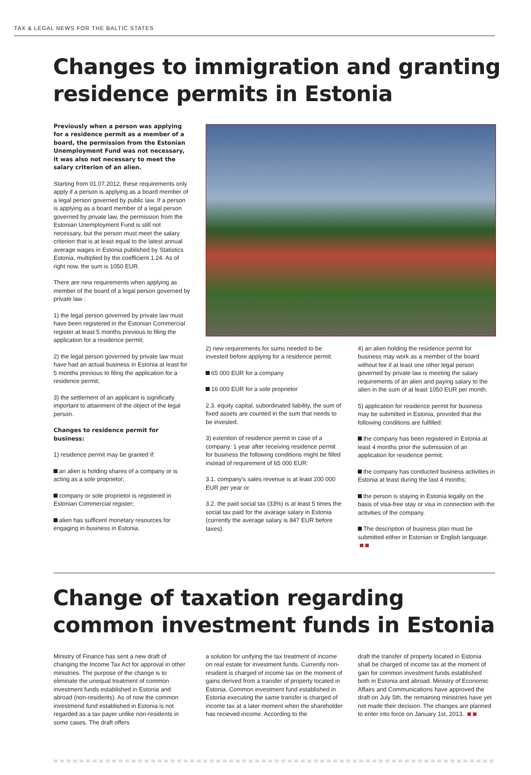TAX & LEGAL NEWS FOR THE BALTIC STATES
Changes to immigration and granting residence permits in Estonia
Previously when a person was applying for a residence permit as a member of a board, the permission from the Estonian Unemployment Fund was not necessary, it was also not necessary to meet the salary criterion of an alien.
Starting from 01.07.2012, these requirements only apply if a person is applying as a board member of a legal person governed by public law. If a person is applying as a board member of a legal person governed by private law, the permission from the Estonian Unemployment Fund is still not necessary, but the person must meet the salary criterion that is at least equal to the latest annual average wages in Estonia published by Statistics Estonia, multiplied by the coefficient 1.24. As of right now, the sum is 1050 EUR.
There are new requirements when applying as member of the board of a legal person governed by private law :
1) the legal person governed by private law must have been registered in the Estonian Commercial register at least 5 months previous to filing the application for a residence permit;
2) the legal person governed by private law must have had an actual business in Estonia at least for 5 months previous to filing the application for a residence permit;
3) the settlement of an applicant is significatly important to attainment of the object of the legal person.
Changes to residence permit for business:
1) residence permit may be granted if:
an alien is holding shares of a company or is acting as a sole proprietor;
company or sole proprietor is registered in Estonian Commercial register;
alien has sufficent monetary resources for engaging in business in Estonia.
2) new requirements for sums needed to be invested before applying for a residence permit:
65 000 EUR for a company
16 000 EUR for a sole proprietor
2.3. equity capital, subordinated liability, the sum of fixed assets are counted in the sum that needs to be invested.
3) extention of residence permit in case of a company: 1 year after receiving residence permit for business the following conditions might be filled instead of requirement of 65 000 EUR:
3.1. company's sales revenue is at least 200 000 EUR per year or
3.2. the paid social tax (33%) is at least 5 times the social tax paid for the avarage salary in Estonia (currently the average salary is 847 EUR before taxes).
4) an alien holding the residence permit for business may work as a member of the board without fee if at least one other legal person governed by private law is meeting the salary requirements of an alien and paying salary to the alien in the sum of at least 1050 EUR per month.
5) application for residence permit for business may be submitted in Estonia, provided that the following conditions are fulfilled:
the company has been registered in Estonia at least 4 months prior the submission of an application for residence permit;
the company has conducted business activities in Estonia at least during the last 4 months;
the person is staying in Estonia legally on the basis of visa-free stay or visa in connection with the activities of the company.
The description of business plan must be submitted either in Estonian or English language.
Change of taxation regarding common investment funds in Estonia
Ministry of Finance has sent a new draft of changing the Income Tax Act for approval in other ministries. The purpose of the change is to eliminate the unequal treatment of common investment funds established in Estonia and abroad (non-residents). As of now the common investmend fund established in Estonia is not regarded as a tax payer unlike non-residents in some cases. The draft offers
a solution for unifying the tax treatment of income on real estate for investment funds. Currently non-resident is charged of income tax on the moment of gains derived from a transfer of property located in Estonia. Common investment fund established in Estonia executing the same transfer is charged of income tax at a later moment when the shareholder has recieved income. According to the
draft the transfer of property located in Estonia shall be charged of income tax at the moment of gain for common investment funds established both in Estonia and abroad. Ministry of Economic Affairs and Communications have approved the draft on July 5th, the remaining ministries have yet not made their decision. The changes are planned to enter into force on January 1st, 2013.